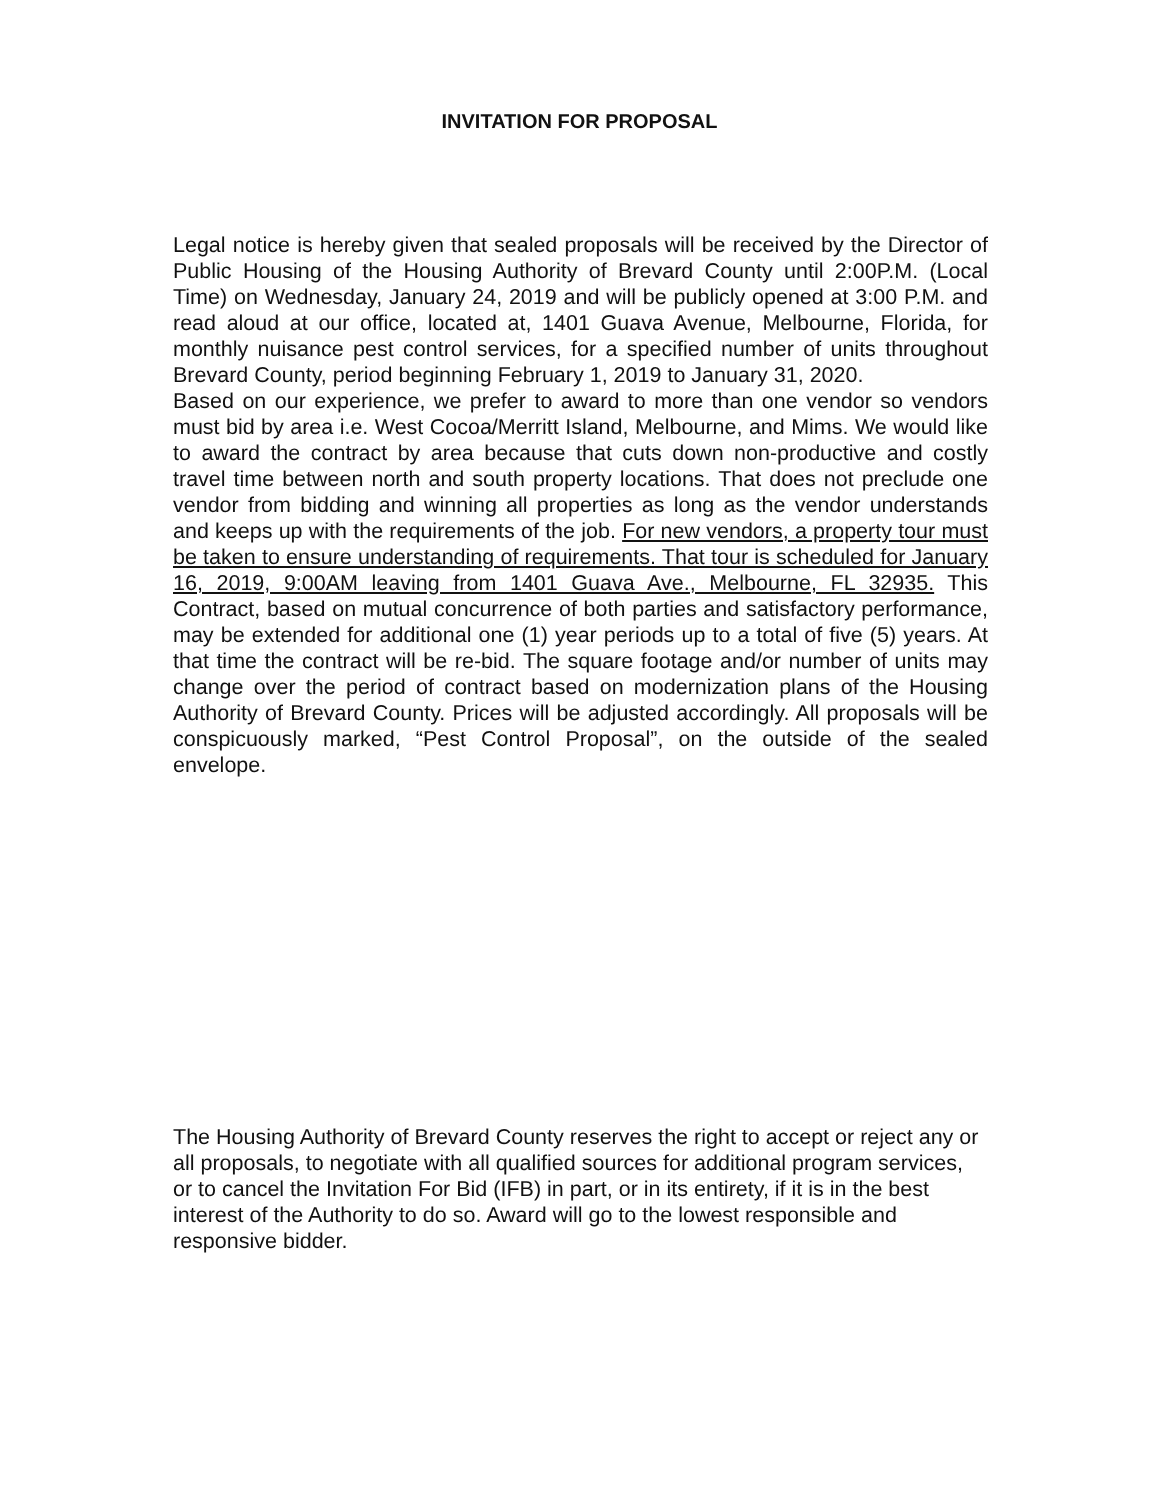INVITATION FOR PROPOSAL
Legal notice is hereby given that sealed proposals will be received by the Director of Public Housing of the Housing Authority of Brevard County until 2:00P.M. (Local Time) on Wednesday, January 24, 2019 and will be publicly opened at 3:00 P.M. and read aloud at our office, located at, 1401 Guava Avenue, Melbourne, Florida, for monthly nuisance pest control services, for a specified number of units throughout Brevard County, period beginning February 1, 2019 to January 31, 2020.
Based on our experience, we prefer to award to more than one vendor so vendors must bid by area i.e. West Cocoa/Merritt Island, Melbourne, and Mims. We would like to award the contract by area because that cuts down non-productive and costly travel time between north and south property locations. That does not preclude one vendor from bidding and winning all properties as long as the vendor understands and keeps up with the requirements of the job. For new vendors, a property tour must be taken to ensure understanding of requirements. That tour is scheduled for January 16, 2019, 9:00AM leaving from 1401 Guava Ave., Melbourne, FL 32935. This Contract, based on mutual concurrence of both parties and satisfactory performance, may be extended for additional one (1) year periods up to a total of five (5) years. At that time the contract will be re-bid. The square footage and/or number of units may change over the period of contract based on modernization plans of the Housing Authority of Brevard County. Prices will be adjusted accordingly. All proposals will be conspicuously marked, “Pest Control Proposal”, on the outside of the sealed envelope.
The Housing Authority of Brevard County reserves the right to accept or reject any or all proposals, to negotiate with all qualified sources for additional program services, or to cancel the Invitation For Bid (IFB) in part, or in its entirety, if it is in the best interest of the Authority to do so. Award will go to the lowest responsible and responsive bidder.